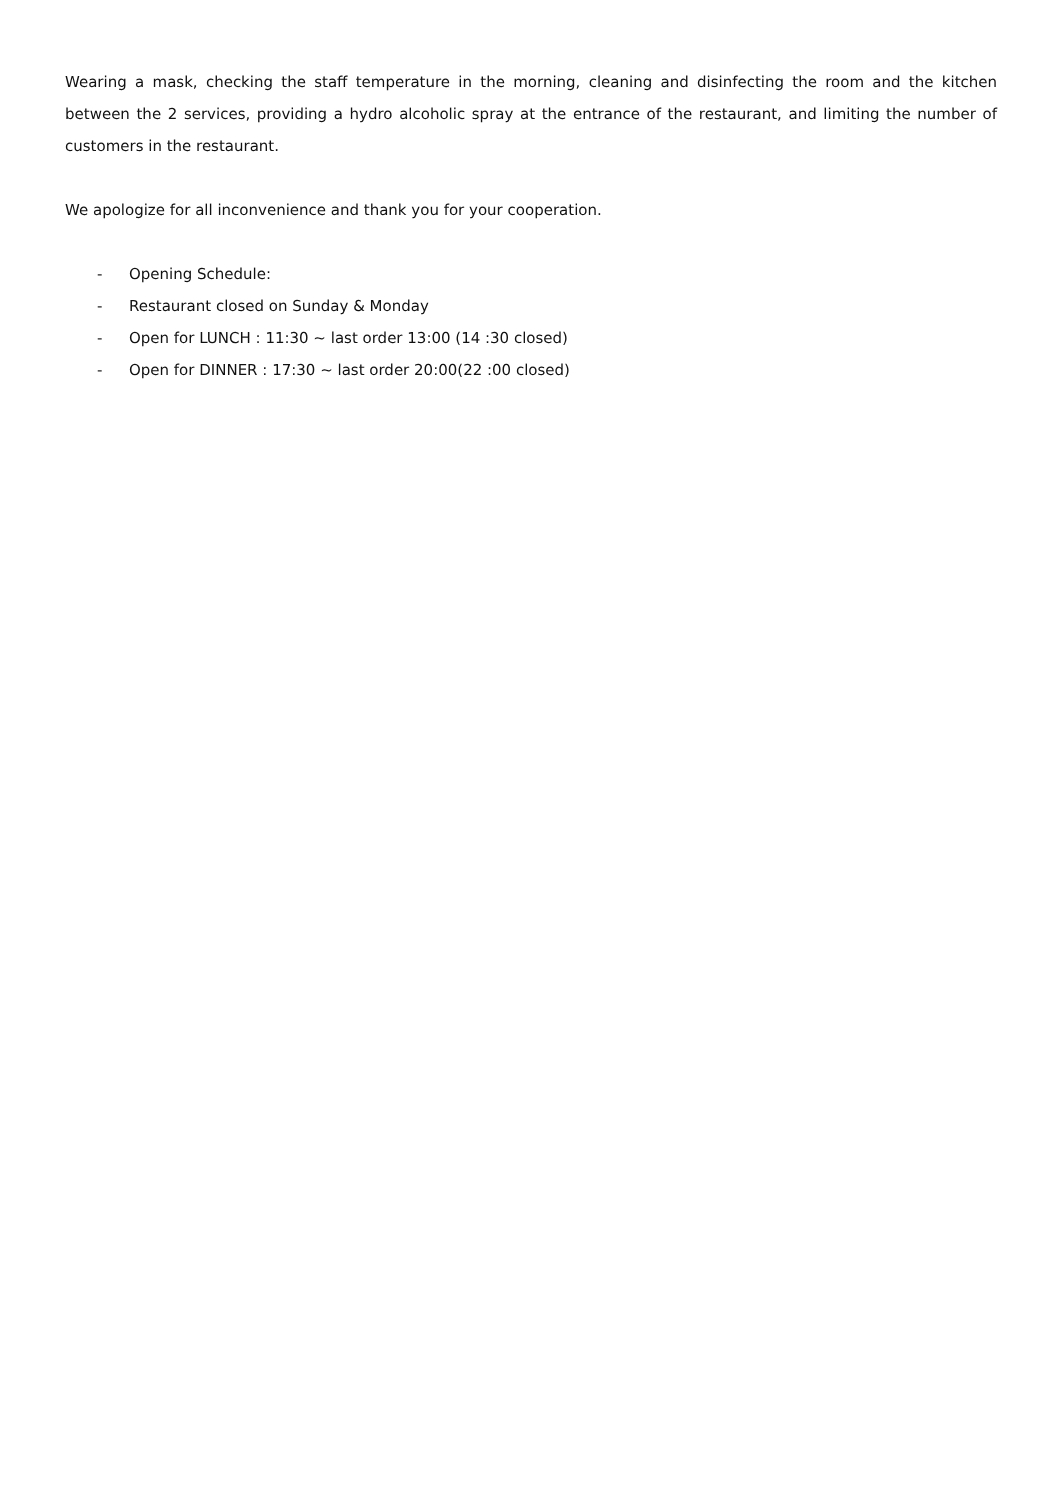Wearing a mask, checking the staff temperature in the morning, cleaning and disinfecting the room and the kitchen between the 2 services, providing a hydro alcoholic spray at the entrance of the restaurant, and limiting the number of customers in the restaurant.
We apologize for all inconvenience and thank you for your cooperation.
- Opening Schedule:
- Restaurant closed on Sunday & Monday
- Open for LUNCH : 11:30 ~ last order 13:00 (14 :30 closed)
- Open for DINNER : 17:30 ~ last order 20:00(22 :00 closed)